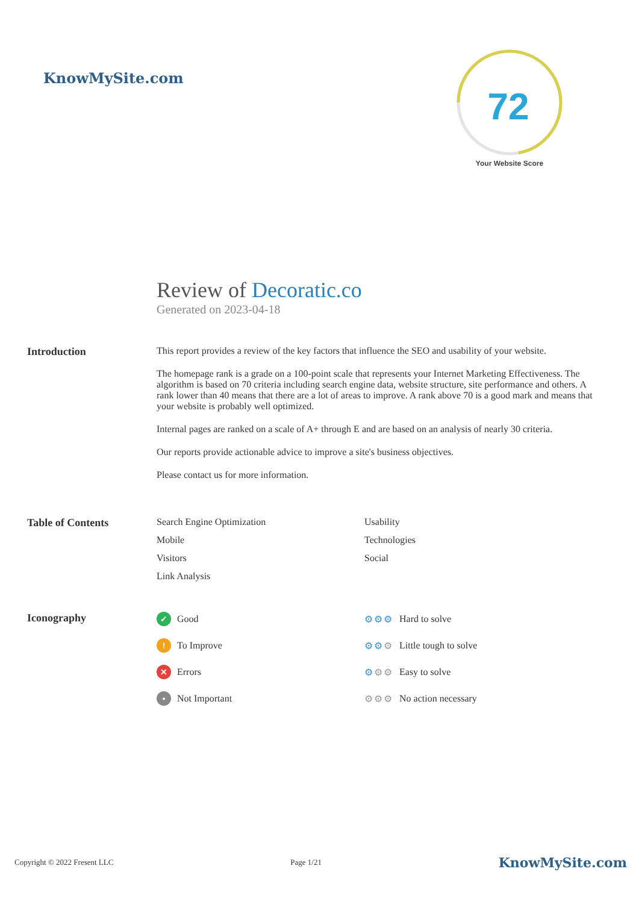KnowMySite.com
72
Your Website Score
Review of Decoratic.co
Generated on 2023-04-18
Introduction This report provides a review of the key factors that influence the SEO and usability of your website.
The homepage rank is a grade on a 100-point scale that represents your Internet Marketing Effectiveness. The algorithm is based on 70 criteria including search engine data, website structure, site performance and others. A rank lower than 40 means that there are a lot of areas to improve. A rank above 70 is a good mark and means that your website is probably well optimized.
Internal pages are ranked on a scale of A+ through E and are based on an analysis of nearly 30 criteria.
Our reports provide actionable advice to improve a site's business objectives.
Please contact us for more information.
Table of Contents Search Engine Optimization
Usability
Mobile
Technologies
Visitors
Social
Link Analysis
Iconography
✓ Good
⚙⚙⚙ Hard to solve
! To Improve
⚙⚙⚙ Little tough to solve
✕ Errors
⚙⚙⚙ Easy to solve
• Not Important
⚙⚙⚙ No action necessary
Copyright © 2022 Fresent LLC Page 1/21 KnowMySite.com